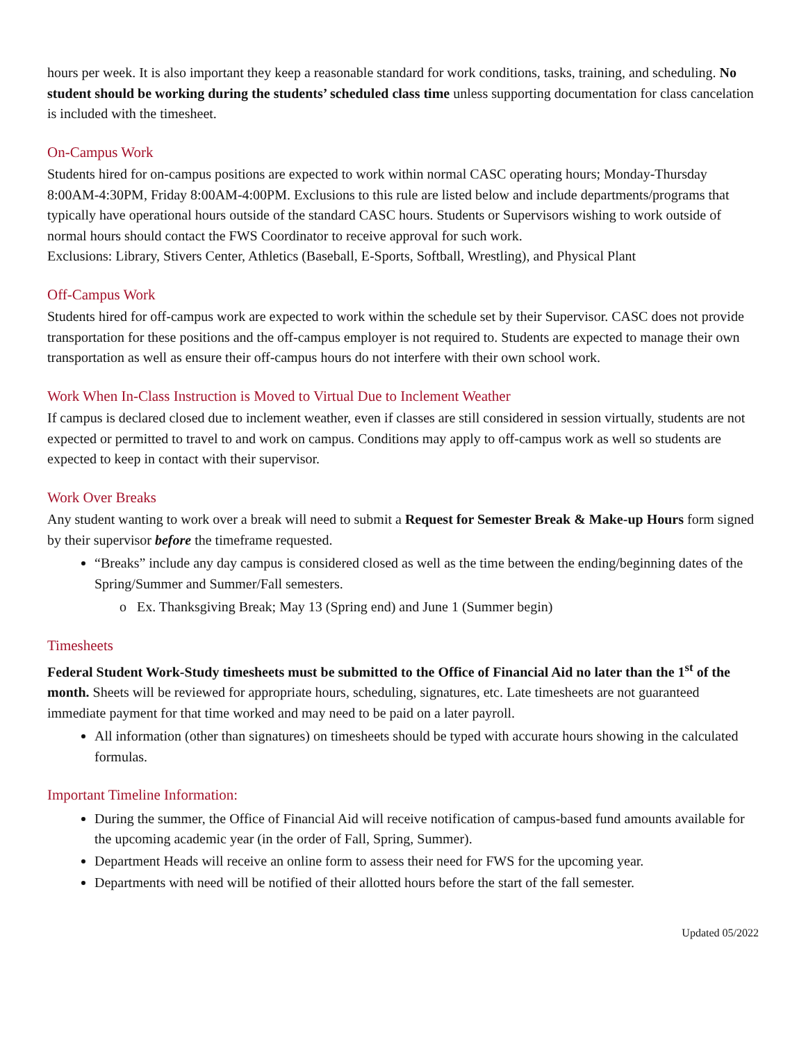hours per week. It is also important they keep a reasonable standard for work conditions, tasks, training, and scheduling. No student should be working during the students’ scheduled class time unless supporting documentation for class cancelation is included with the timesheet.
On-Campus Work
Students hired for on-campus positions are expected to work within normal CASC operating hours; Monday-Thursday 8:00AM-4:30PM, Friday 8:00AM-4:00PM. Exclusions to this rule are listed below and include departments/programs that typically have operational hours outside of the standard CASC hours. Students or Supervisors wishing to work outside of normal hours should contact the FWS Coordinator to receive approval for such work.
Exclusions: Library, Stivers Center, Athletics (Baseball, E-Sports, Softball, Wrestling), and Physical Plant
Off-Campus Work
Students hired for off-campus work are expected to work within the schedule set by their Supervisor. CASC does not provide transportation for these positions and the off-campus employer is not required to. Students are expected to manage their own transportation as well as ensure their off-campus hours do not interfere with their own school work.
Work When In-Class Instruction is Moved to Virtual Due to Inclement Weather
If campus is declared closed due to inclement weather, even if classes are still considered in session virtually, students are not expected or permitted to travel to and work on campus. Conditions may apply to off-campus work as well so students are expected to keep in contact with their supervisor.
Work Over Breaks
Any student wanting to work over a break will need to submit a Request for Semester Break & Make-up Hours form signed by their supervisor before the timeframe requested.
“Breaks” include any day campus is considered closed as well as the time between the ending/beginning dates of the Spring/Summer and Summer/Fall semesters.
o Ex. Thanksgiving Break; May 13 (Spring end) and June 1 (Summer begin)
Timesheets
Federal Student Work-Study timesheets must be submitted to the Office of Financial Aid no later than the 1<sup>st</sup> of the month. Sheets will be reviewed for appropriate hours, scheduling, signatures, etc. Late timesheets are not guaranteed immediate payment for that time worked and may need to be paid on a later payroll.
All information (other than signatures) on timesheets should be typed with accurate hours showing in the calculated formulas.
Important Timeline Information:
During the summer, the Office of Financial Aid will receive notification of campus-based fund amounts available for the upcoming academic year (in the order of Fall, Spring, Summer).
Department Heads will receive an online form to assess their need for FWS for the upcoming year.
Departments with need will be notified of their allotted hours before the start of the fall semester.
Updated 05/2022